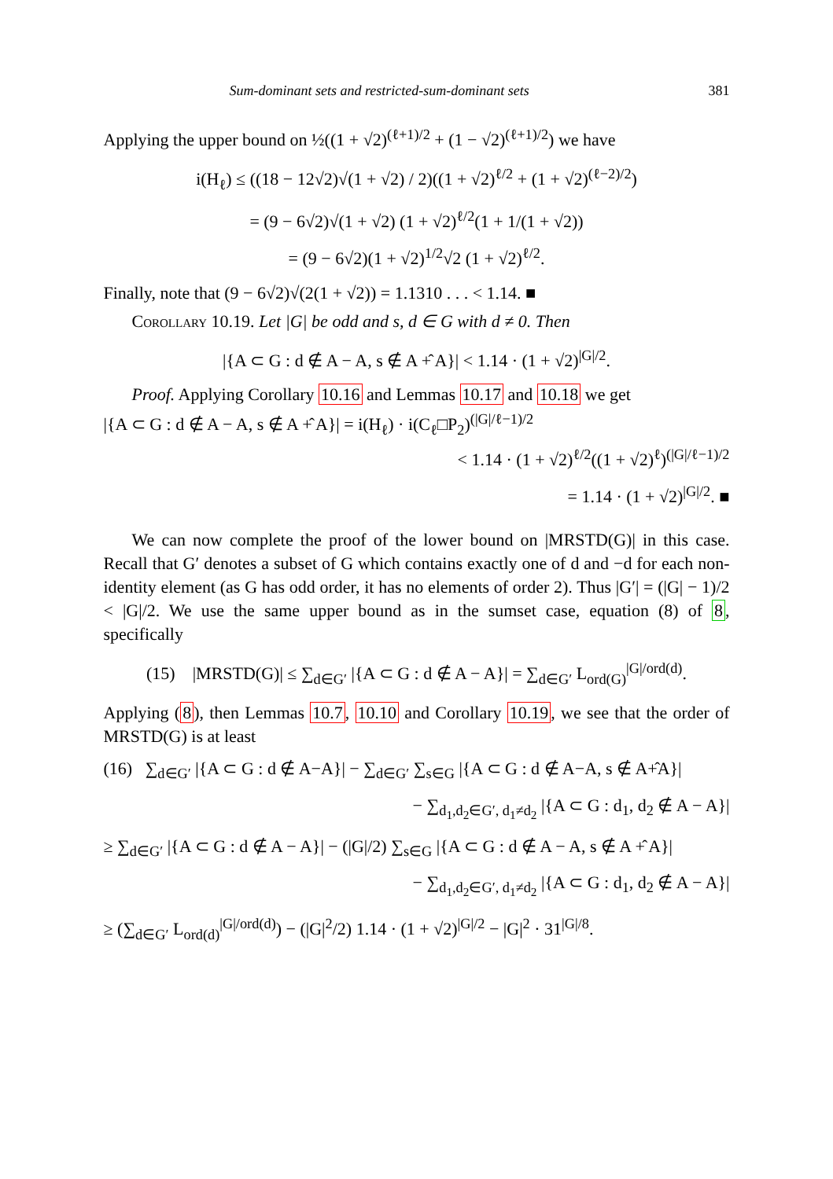Sum-dominant sets and restricted-sum-dominant sets 381
Applying the upper bound on ½((1 + √2)<sup>(ℓ+1)/2</sup> + (1 − √2)<sup>(ℓ+1)/2</sup>) we have
i(H<sub>ℓ</sub>) ≤ ((18 − 12√2)√(1 + √2) / 2)((1 + √2)<sup>ℓ/2</sup> + (1 + √2)<sup>(ℓ−2)/2</sup>)
= (9 − 6√2)√(1 + √2) (1 + √2)<sup>ℓ/2</sup>(1 + 1/(1 + √2))
= (9 − 6√2)(1 + √2)<sup>1/2</sup>√2 (1 + √2)<sup>ℓ/2</sup>.
Finally, note that (9 − 6√2)√(2(1 + √2)) = 1.1310 . . . < 1.14. ■
Corollary 10.19. Let |G| be odd and s, d ∈ G with d ≠ 0. Then
|{A ⊂ G : d ∉ A − A, s ∉ A +̂ A}| < 1.14 · (1 + √2)<sup>|G|/2</sup>.
Proof. Applying Corollary 10.16 and Lemmas 10.17 and 10.18 we get
|{A ⊂ G : d ∉ A − A, s ∉ A +̂ A}| = i(H<sub>ℓ</sub>) · i(C<sub>ℓ</sub>□P<sub>2</sub>)<sup>(|G|/ℓ−1)/2</sup>
< 1.14 · (1 + √2)<sup>ℓ/2</sup>((1 + √2)<sup>ℓ</sup>)<sup>(|G|/ℓ−1)/2</sup>
= 1.14 · (1 + √2)<sup>|G|/2</sup>. ■
We can now complete the proof of the lower bound on |MRSTD(G)| in this case. Recall that G′ denotes a subset of G which contains exactly one of d and −d for each non-identity element (as G has odd order, it has no elements of order 2). Thus |G′| = (|G| − 1)/2 < |G|/2. We use the same upper bound as in the sumset case, equation (8) of 8, specifically
(15) |MRSTD(G)| ≤ ∑<sub>d∈G′</sub> |{A ⊂ G : d ∉ A − A}| = ∑<sub>d∈G′</sub> L<sub>ord(G)</sub><sup>|G|/ord(d)</sup>.
Applying (8), then Lemmas 10.7, 10.10 and Corollary 10.19, we see that the order of MRSTD(G) is at least
(16) ∑<sub>d∈G′</sub> |{A ⊂ G : d ∉ A−A}| − ∑<sub>d∈G′</sub> ∑<sub>s∈G</sub> |{A ⊂ G : d ∉ A−A, s ∉ A+̂A}|
− ∑<sub>d<sub>1</sub>,d<sub>2</sub>∈G′, d<sub>1</sub>≠d<sub>2</sub></sub> |{A ⊂ G : d<sub>1</sub>, d<sub>2</sub> ∉ A − A}|
≥ ∑<sub>d∈G′</sub> |{A ⊂ G : d ∉ A − A}| − (|G|/2) ∑<sub>s∈G</sub> |{A ⊂ G : d ∉ A − A, s ∉ A +̂ A}|
− ∑<sub>d<sub>1</sub>,d<sub>2</sub>∈G′, d<sub>1</sub>≠d<sub>2</sub></sub> |{A ⊂ G : d<sub>1</sub>, d<sub>2</sub> ∉ A − A}|
≥ (∑<sub>d∈G′</sub> L<sub>ord(d)</sub><sup>|G|/ord(d)</sup>) − (|G|<sup>2</sup>/2) 1.14 · (1 + √2)<sup>|G|/2</sup> − |G|<sup>2</sup> · 31<sup>|G|/8</sup>.